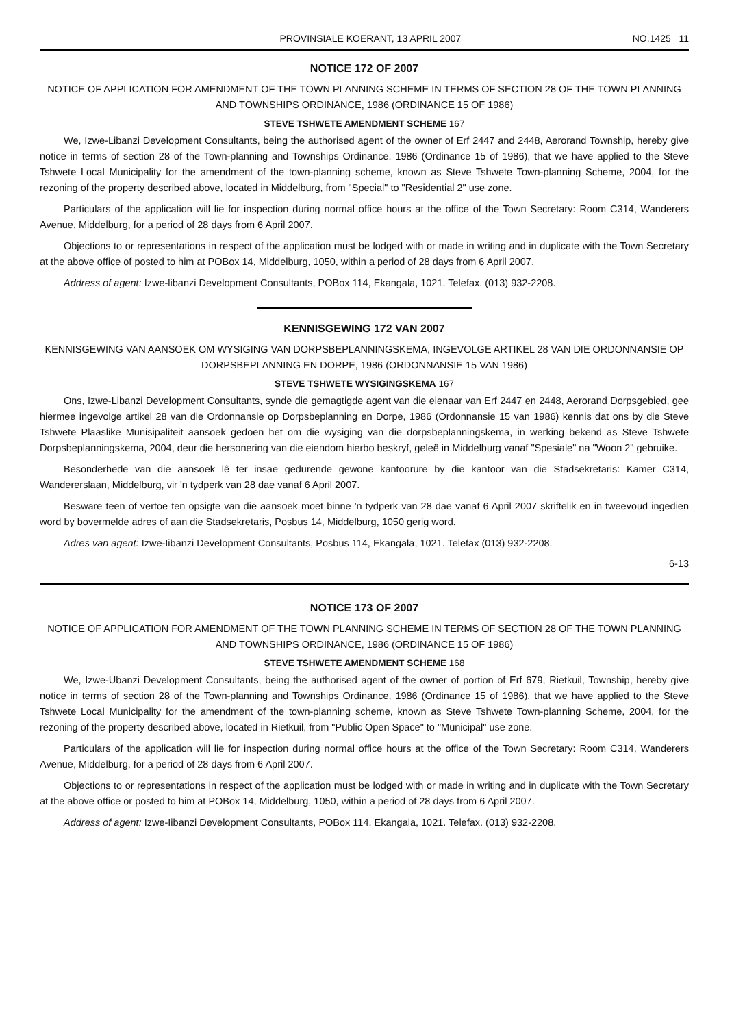PROVINSIALE KOERANT, 13 APRIL 2007 NO.1425 11
NOTICE 172 OF 2007
NOTICE OF APPLICATION FOR AMENDMENT OF THE TOWN PLANNING SCHEME IN TERMS OF SECTION 28 OF THE TOWN PLANNING AND TOWNSHIPS ORDINANCE, 1986 (ORDINANCE 15 OF 1986)
STEVE TSHWETE AMENDMENT SCHEME 167
We, Izwe-Libanzi Development Consultants, being the authorised agent of the owner of Erf 2447 and 2448, Aerorand Township, hereby give notice in terms of section 28 of the Town-planning and Townships Ordinance, 1986 (Ordinance 15 of 1986), that we have applied to the Steve Tshwete Local Municipality for the amendment of the town-planning scheme, known as Steve Tshwete Town-planning Scheme, 2004, for the rezoning of the property described above, located in Middelburg, from "Special" to "Residential 2" use zone.
Particulars of the application will lie for inspection during normal office hours at the office of the Town Secretary: Room C314, Wanderers Avenue, Middelburg, for a period of 28 days from 6 April 2007.
Objections to or representations in respect of the application must be lodged with or made in writing and in duplicate with the Town Secretary at the above office of posted to him at POBox 14, Middelburg, 1050, within a period of 28 days from 6 April 2007.
Address of agent: Izwe-libanzi Development Consultants, POBox 114, Ekangala, 1021. Telefax. (013) 932-2208.
KENNISGEWING 172 VAN 2007
KENNISGEWING VAN AANSOEK OM WYSIGING VAN DORPSBEPLANNINGSKEMA, INGEVOLGE ARTIKEL 28 VAN DIE ORDONNANSIE OP DORPSBEPLANNING EN DORPE, 1986 (ORDONNANSIE 15 VAN 1986)
STEVE TSHWETE WYSIGINGSKEMA 167
Ons, Izwe-Libanzi Development Consultants, synde die gemagtigde agent van die eienaar van Erf 2447 en 2448, Aerorand Dorpsgebied, gee hiermee ingevolge artikel 28 van die Ordonnansie op Dorpsbeplanning en Dorpe, 1986 (Ordonnansie 15 van 1986) kennis dat ons by die Steve Tshwete Plaaslike Munisipaliteit aansoek gedoen het om die wysiging van die dorpsbeplanningskema, in werking bekend as Steve Tshwete Dorpsbeplanningskema, 2004, deur die hersonering van die eiendom hierbo beskryf, geleë in Middelburg vanaf "Spesiale" na "Woon 2" gebruike.
Besonderhede van die aansoek lê ter insae gedurende gewone kantoorure by die kantoor van die Stadsekretaris: Kamer C314, Wandererslaan, Middelburg, vir 'n tydperk van 28 dae vanaf 6 April 2007.
Besware teen of vertoe ten opsigte van die aansoek moet binne 'n tydperk van 28 dae vanaf 6 April 2007 skriftelik en in tweevoud ingedien word by bovermelde adres of aan die Stadsekretaris, Posbus 14, Middelburg, 1050 gerig word.
Adres van agent: Izwe-Iibanzi Development Consultants, Posbus 114, Ekangala, 1021. Telefax (013) 932-2208.
6-13
NOTICE 173 OF 2007
NOTICE OF APPLICATION FOR AMENDMENT OF THE TOWN PLANNING SCHEME IN TERMS OF SECTION 28 OF THE TOWN PLANNING AND TOWNSHIPS ORDINANCE, 1986 (ORDINANCE 15 OF 1986)
STEVE TSHWETE AMENDMENT SCHEME 168
We, Izwe-Ubanzi Development Consultants, being the authorised agent of the owner of portion of Erf 679, Rietkuil, Township, hereby give notice in terms of section 28 of the Town-planning and Townships Ordinance, 1986 (Ordinance 15 of 1986), that we have applied to the Steve Tshwete Local Municipality for the amendment of the town-planning scheme, known as Steve Tshwete Town-planning Scheme, 2004, for the rezoning of the property described above, located in Rietkuil, from "Public Open Space" to "Municipal" use zone.
Particulars of the application will lie for inspection during normal office hours at the office of the Town Secretary: Room C314, Wanderers Avenue, Middelburg, for a period of 28 days from 6 April 2007.
Objections to or representations in respect of the application must be lodged with or made in writing and in duplicate with the Town Secretary at the above office or posted to him at POBox 14, Middelburg, 1050, within a period of 28 days from 6 April 2007.
Address of agent: Izwe-Iibanzi Development Consultants, POBox 114, Ekangala, 1021. Telefax. (013) 932-2208.